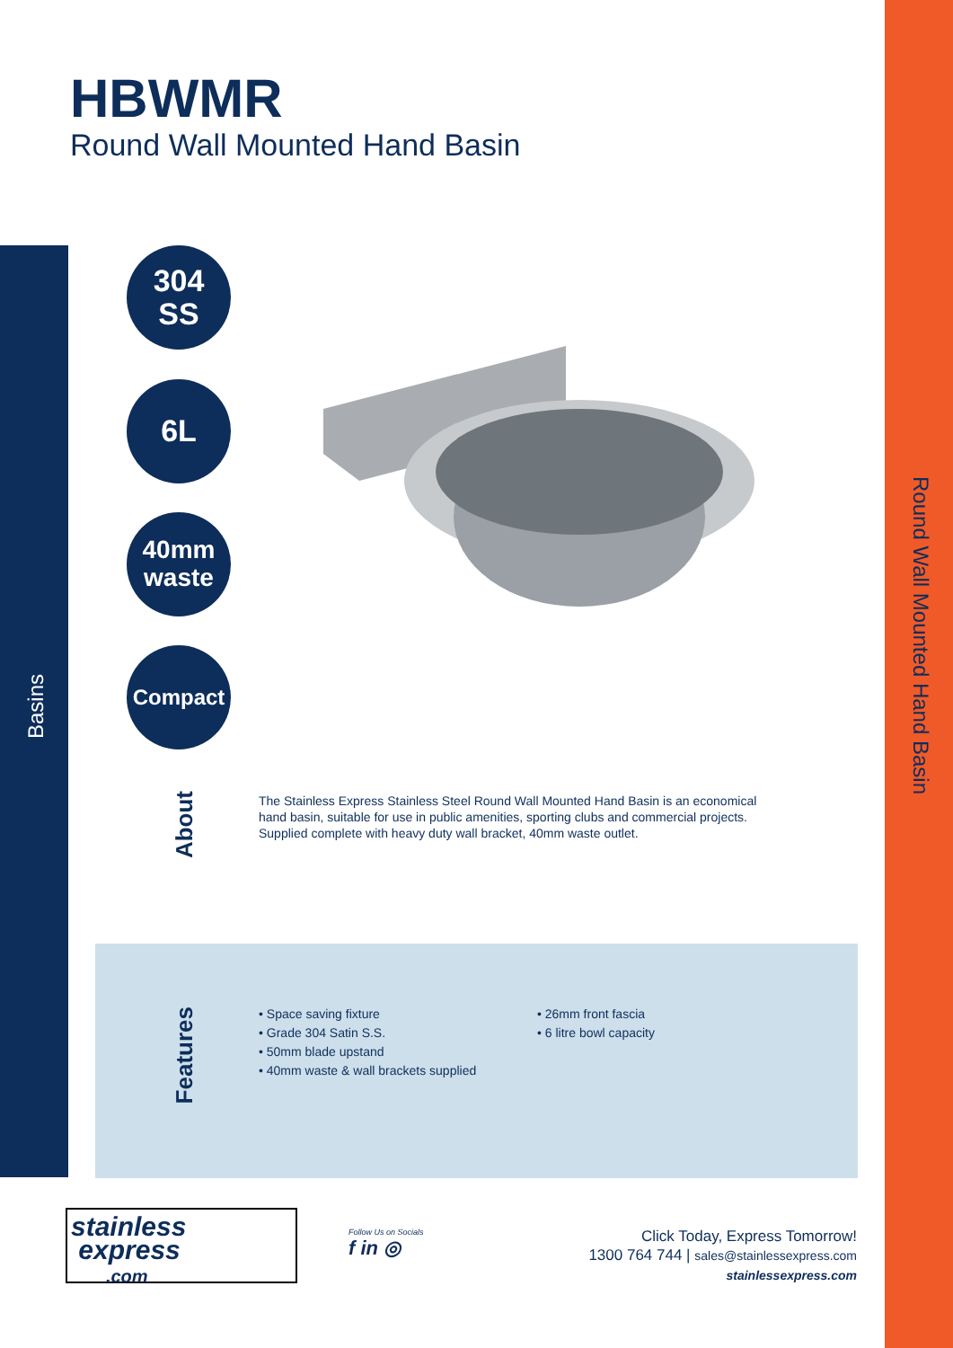Round Wall Mounted Hand Basin
Basins
HBWMR
Round Wall Mounted Hand Basin
304
SS
6L
40mm
waste
Compact
About
The Stainless Express Stainless Steel Round Wall Mounted Hand Basin is an economical hand basin, suitable for use in public amenities, sporting clubs and commercial projects. Supplied complete with heavy duty wall bracket, 40mm waste outlet.
Features
• Space saving fixture
• Grade 304 Satin S.S.
• 50mm blade upstand
• 40mm waste & wall brackets supplied
• 26mm front fascia
• 6 litre bowl capacity
stainless
express
.com
Follow Us on Socials
f in ◎
Click Today, Express Tomorrow!
1300 764 744 | sales@stainlessexpress.com
stainlessexpress.com